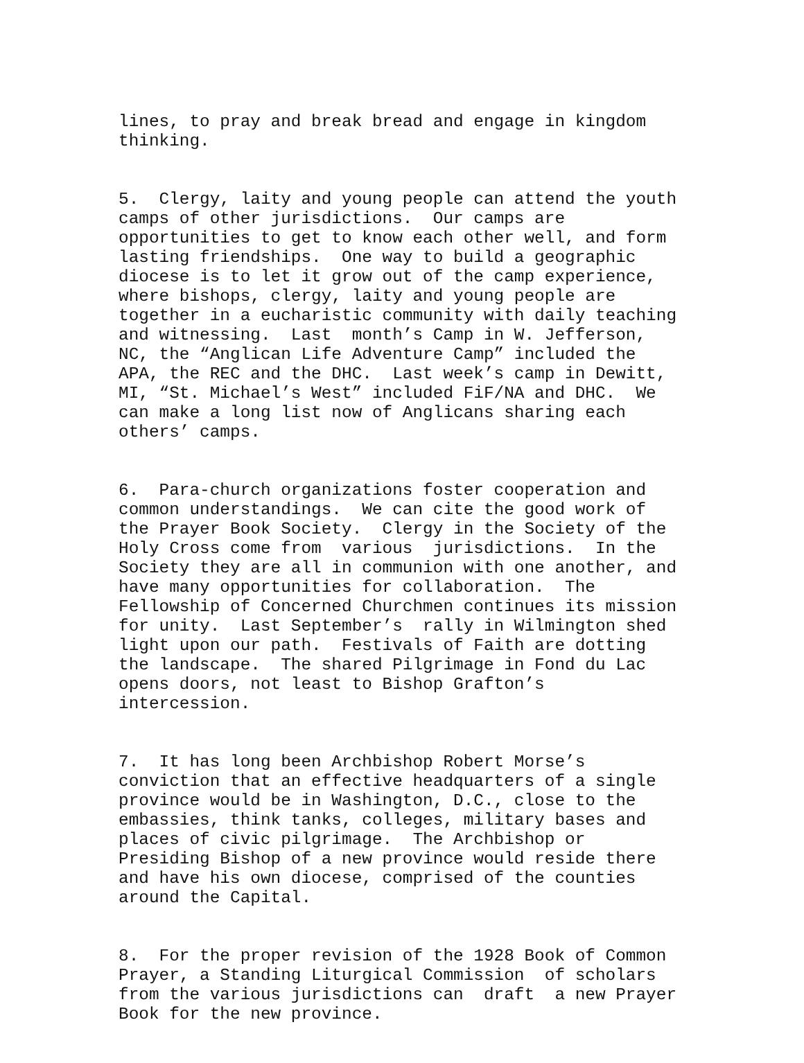lines, to pray and break bread and engage in kingdom thinking.
5. Clergy, laity and young people can attend the youth camps of other jurisdictions. Our camps are opportunities to get to know each other well, and form lasting friendships. One way to build a geographic diocese is to let it grow out of the camp experience, where bishops, clergy, laity and young people are together in a eucharistic community with daily teaching and witnessing. Last month’s Camp in W. Jefferson, NC, the “Anglican Life Adventure Camp” included the APA, the REC and the DHC. Last week’s camp in Dewitt, MI, “St. Michael’s West” included FiF/NA and DHC. We can make a long list now of Anglicans sharing each others’ camps.
6. Para-church organizations foster cooperation and common understandings. We can cite the good work of the Prayer Book Society. Clergy in the Society of the Holy Cross come from various jurisdictions. In the Society they are all in communion with one another, and have many opportunities for collaboration. The Fellowship of Concerned Churchmen continues its mission for unity. Last September’s rally in Wilmington shed light upon our path. Festivals of Faith are dotting the landscape. The shared Pilgrimage in Fond du Lac opens doors, not least to Bishop Grafton’s intercession.
7. It has long been Archbishop Robert Morse’s conviction that an effective headquarters of a single province would be in Washington, D.C., close to the embassies, think tanks, colleges, military bases and places of civic pilgrimage. The Archbishop or Presiding Bishop of a new province would reside there and have his own diocese, comprised of the counties around the Capital.
8. For the proper revision of the 1928 Book of Common Prayer, a Standing Liturgical Commission of scholars from the various jurisdictions can draft a new Prayer Book for the new province.